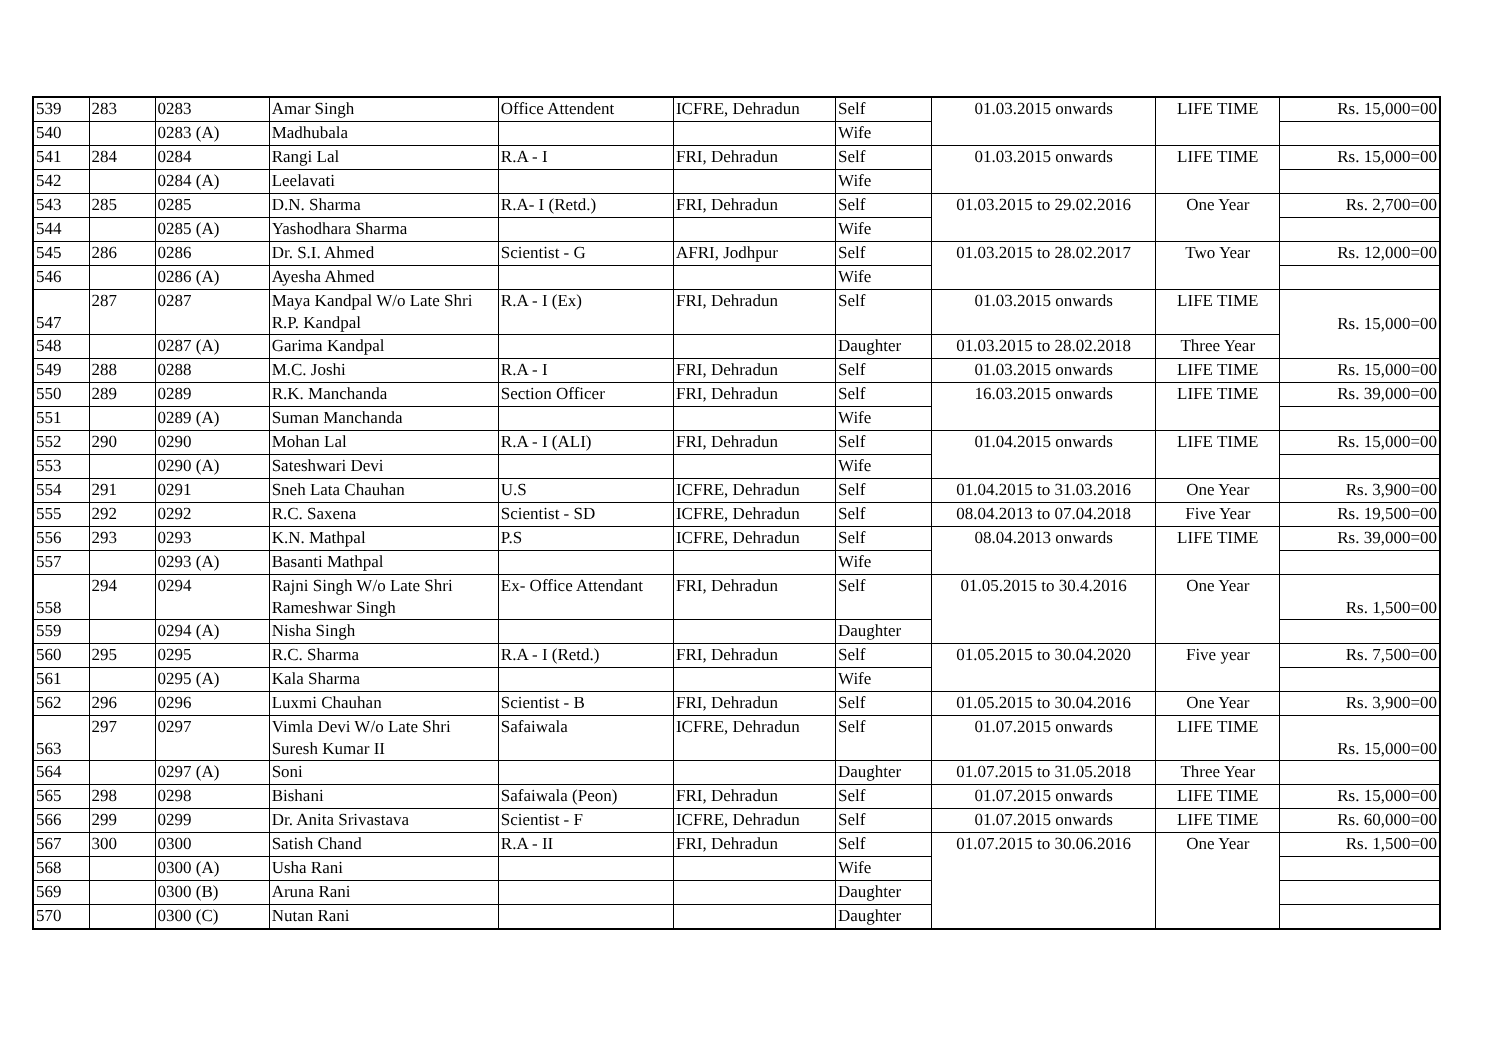| 539 | 283 | 0283 | Amar Singh | Office Attendent | ICFRE, Dehradun | Self | 01.03.2015 onwards | LIFE TIME | Rs. 15,000=00 |
| 540 | | 0283 (A) | Madhubala | | | Wife | | | |
| 541 | 284 | 0284 | Rangi Lal | R.A - I | FRI, Dehradun | Self | 01.03.2015 onwards | LIFE TIME | Rs. 15,000=00 |
| 542 | | 0284 (A) | Leelavati | | | Wife | | | |
| 543 | 285 | 0285 | D.N. Sharma | R.A- I (Retd.) | FRI, Dehradun | Self | 01.03.2015 to 29.02.2016 | One Year | Rs. 2,700=00 |
| 544 | | 0285 (A) | Yashodhara Sharma | | | Wife | | | |
| 545 | 286 | 0286 | Dr. S.I. Ahmed | Scientist - G | AFRI, Jodhpur | Self | 01.03.2015 to 28.02.2017 | Two Year | Rs. 12,000=00 |
| 546 | | 0286 (A) | Ayesha Ahmed | | | Wife | | | |
| 547 | 287 | 0287 | Maya Kandpal W/o Late Shri R.P. Kandpal | R.A - I (Ex) | FRI, Dehradun | Self | 01.03.2015 onwards | LIFE TIME | Rs. 15,000=00 |
| 548 | | 0287 (A) | Garima Kandpal | | | Daughter | 01.03.2015 to 28.02.2018 | Three Year | |
| 549 | 288 | 0288 | M.C. Joshi | R.A - I | FRI, Dehradun | Self | 01.03.2015 onwards | LIFE TIME | Rs. 15,000=00 |
| 550 | 289 | 0289 | R.K. Manchanda | Section Officer | FRI, Dehradun | Self | 16.03.2015 onwards | LIFE TIME | Rs. 39,000=00 |
| 551 | | 0289 (A) | Suman Manchanda | | | Wife | | | |
| 552 | 290 | 0290 | Mohan Lal | R.A - I (ALI) | FRI, Dehradun | Self | 01.04.2015 onwards | LIFE TIME | Rs. 15,000=00 |
| 553 | | 0290 (A) | Sateshwari Devi | | | Wife | | | |
| 554 | 291 | 0291 | Sneh Lata Chauhan | U.S | ICFRE, Dehradun | Self | 01.04.2015 to 31.03.2016 | One Year | Rs. 3,900=00 |
| 555 | 292 | 0292 | R.C. Saxena | Scientist - SD | ICFRE, Dehradun | Self | 08.04.2013 to 07.04.2018 | Five Year | Rs. 19,500=00 |
| 556 | 293 | 0293 | K.N. Mathpal | P.S | ICFRE, Dehradun | Self | 08.04.2013 onwards | LIFE TIME | Rs. 39,000=00 |
| 557 | | 0293 (A) | Basanti Mathpal | | | Wife | | | |
| 558 | 294 | 0294 | Rajni Singh W/o Late Shri Rameshwar Singh | Ex- Office Attendant | FRI, Dehradun | Self | 01.05.2015 to 30.4.2016 | One Year | Rs. 1,500=00 |
| 559 | | 0294 (A) | Nisha Singh | | | Daughter | | | |
| 560 | 295 | 0295 | R.C. Sharma | R.A - I (Retd.) | FRI, Dehradun | Self | 01.05.2015 to 30.04.2020 | Five year | Rs. 7,500=00 |
| 561 | | 0295 (A) | Kala Sharma | | | Wife | | | |
| 562 | 296 | 0296 | Luxmi Chauhan | Scientist - B | FRI, Dehradun | Self | 01.05.2015 to 30.04.2016 | One Year | Rs. 3,900=00 |
| 563 | 297 | 0297 | Vimla Devi W/o Late Shri Suresh Kumar II | Safaiwala | ICFRE, Dehradun | Self | 01.07.2015 onwards | LIFE TIME | Rs. 15,000=00 |
| 564 | | 0297 (A) | Soni | | | Daughter | 01.07.2015 to 31.05.2018 | Three Year | |
| 565 | 298 | 0298 | Bishani | Safaiwala (Peon) | FRI, Dehradun | Self | 01.07.2015 onwards | LIFE TIME | Rs. 15,000=00 |
| 566 | 299 | 0299 | Dr. Anita Srivastava | Scientist - F | ICFRE, Dehradun | Self | 01.07.2015 onwards | LIFE TIME | Rs. 60,000=00 |
| 567 | 300 | 0300 | Satish Chand | R.A - II | FRI, Dehradun | Self | 01.07.2015 to 30.06.2016 | One Year | Rs. 1,500=00 |
| 568 | | 0300 (A) | Usha Rani | | | Wife | | | |
| 569 | | 0300 (B) | Aruna Rani | | | Daughter | | | |
| 570 | | 0300 (C) | Nutan Rani | | | Daughter | | | |